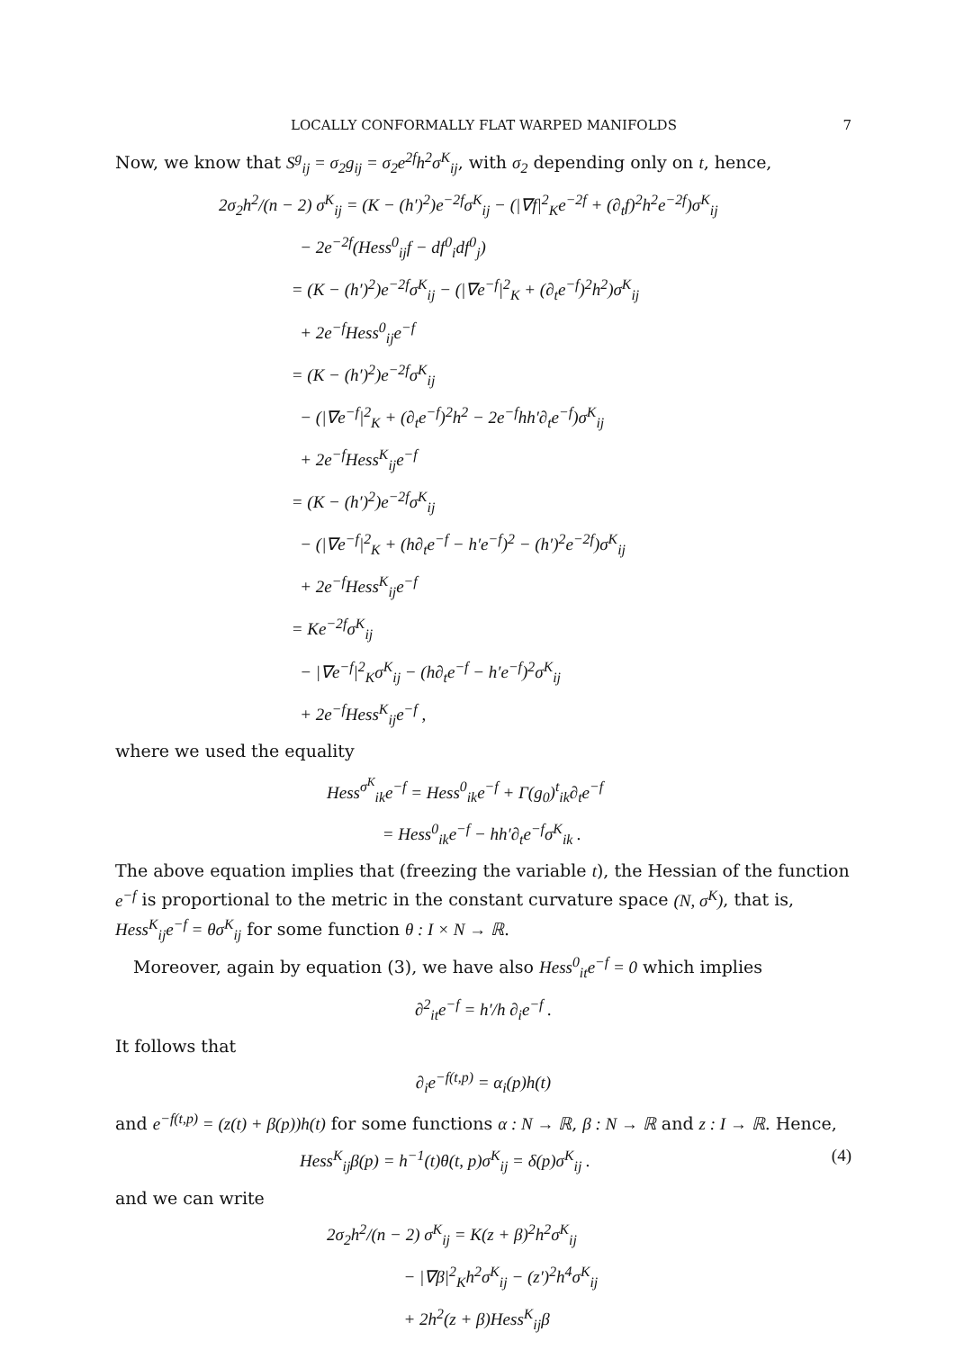LOCALLY CONFORMALLY FLAT WARPED MANIFOLDS 7
Now, we know that S<sup>g</sup><sub>ij</sub> = σ<sub>2</sub>g<sub>ij</sub> = σ<sub>2</sub>e<sup>2f</sup>h<sup>2</sup>σ<sup>K</sup><sub>ij</sub>, with σ<sub>2</sub> depending only on t, hence,
2σ<sub>2</sub>h<sup>2</sup>/(n − 2) σ<sup>K</sup><sub>ij</sub> = (K − (h′)<sup>2</sup>)e<sup>−2f</sup>σ<sup>K</sup><sub>ij</sub> − (|∇f|<sup>2</sup><sub>K</sub>e<sup>−2f</sup> + (∂<sub>t</sub>f)<sup>2</sup>h<sup>2</sup>e<sup>−2f</sup>)σ<sup>K</sup><sub>ij</sub>
− 2e<sup>−2f</sup>(Hess<sup>0</sup><sub>ij</sub>f − df<sup>0</sup><sub>i</sub>df<sup>0</sup><sub>j</sub>)
= (K − (h′)<sup>2</sup>)e<sup>−2f</sup>σ<sup>K</sup><sub>ij</sub> − (|∇e<sup>−f</sup>|<sup>2</sup><sub>K</sub> + (∂<sub>t</sub>e<sup>−f</sup>)<sup>2</sup>h<sup>2</sup>)σ<sup>K</sup><sub>ij</sub>
+ 2e<sup>−f</sup>Hess<sup>0</sup><sub>ij</sub>e<sup>−f</sup>
= (K − (h′)<sup>2</sup>)e<sup>−2f</sup>σ<sup>K</sup><sub>ij</sub>
− (|∇e<sup>−f</sup>|<sup>2</sup><sub>K</sub> + (∂<sub>t</sub>e<sup>−f</sup>)<sup>2</sup>h<sup>2</sup> − 2e<sup>−f</sup>hh′∂<sub>t</sub>e<sup>−f</sup>)σ<sup>K</sup><sub>ij</sub>
+ 2e<sup>−f</sup>Hess<sup>K</sup><sub>ij</sub>e<sup>−f</sup>
= (K − (h′)<sup>2</sup>)e<sup>−2f</sup>σ<sup>K</sup><sub>ij</sub>
− (|∇e<sup>−f</sup>|<sup>2</sup><sub>K</sub> + (h∂<sub>t</sub>e<sup>−f</sup> − h′e<sup>−f</sup>)<sup>2</sup> − (h′)<sup>2</sup>e<sup>−2f</sup>)σ<sup>K</sup><sub>ij</sub>
+ 2e<sup>−f</sup>Hess<sup>K</sup><sub>ij</sub>e<sup>−f</sup>
= Ke<sup>−2f</sup>σ<sup>K</sup><sub>ij</sub>
− |∇e<sup>−f</sup>|<sup>2</sup><sub>K</sub>σ<sup>K</sup><sub>ij</sub> − (h∂<sub>t</sub>e<sup>−f</sup> − h′e<sup>−f</sup>)<sup>2</sup>σ<sup>K</sup><sub>ij</sub>
+ 2e<sup>−f</sup>Hess<sup>K</sup><sub>ij</sub>e<sup>−f</sup> ,
where we used the equality
Hess<sup>σ<sup>K</sup></sup><sub>ik</sub>e<sup>−f</sup> = Hess<sup>0</sup><sub>ik</sub>e<sup>−f</sup> + Γ(g<sub>0</sub>)<sup>t</sup><sub>ik</sub>∂<sub>t</sub>e<sup>−f</sup>
= Hess<sup>0</sup><sub>ik</sub>e<sup>−f</sup> − hh′∂<sub>t</sub>e<sup>−f</sup>σ<sup>K</sup><sub>ik</sub> .
The above equation implies that (freezing the variable t), the Hessian of the function e<sup>−f</sup> is proportional to the metric in the constant curvature space (N, σ<sup>K</sup>), that is, Hess<sup>K</sup><sub>ij</sub>e<sup>−f</sup> = θσ<sup>K</sup><sub>ij</sub> for some function θ : I × N → ℝ.
Moreover, again by equation (3), we have also Hess<sup>0</sup><sub>it</sub>e<sup>−f</sup> = 0 which implies
∂<sup>2</sup><sub>it</sub>e<sup>−f</sup> = h′/h ∂<sub>i</sub>e<sup>−f</sup> .
It follows that
∂<sub>i</sub>e<sup>−f(t,p)</sup> = α<sub>i</sub>(p)h(t)
and e<sup>−f(t,p)</sup> = (z(t) + β(p))h(t) for some functions α : N → ℝ, β : N → ℝ and z : I → ℝ. Hence,
Hess<sup>K</sup><sub>ij</sub>β(p) = h<sup>−1</sup>(t)θ(t, p)σ<sup>K</sup><sub>ij</sub> = δ(p)σ<sup>K</sup><sub>ij</sub> .
(4)
and we can write
2σ<sub>2</sub>h<sup>2</sup>/(n − 2) σ<sup>K</sup><sub>ij</sub> = K(z + β)<sup>2</sup>h<sup>2</sup>σ<sup>K</sup><sub>ij</sub>
− |∇β|<sup>2</sup><sub>K</sub>h<sup>2</sup>σ<sup>K</sup><sub>ij</sub> − (z′)<sup>2</sup>h<sup>4</sup>σ<sup>K</sup><sub>ij</sub>
+ 2h<sup>2</sup>(z + β)Hess<sup>K</sup><sub>ij</sub>β